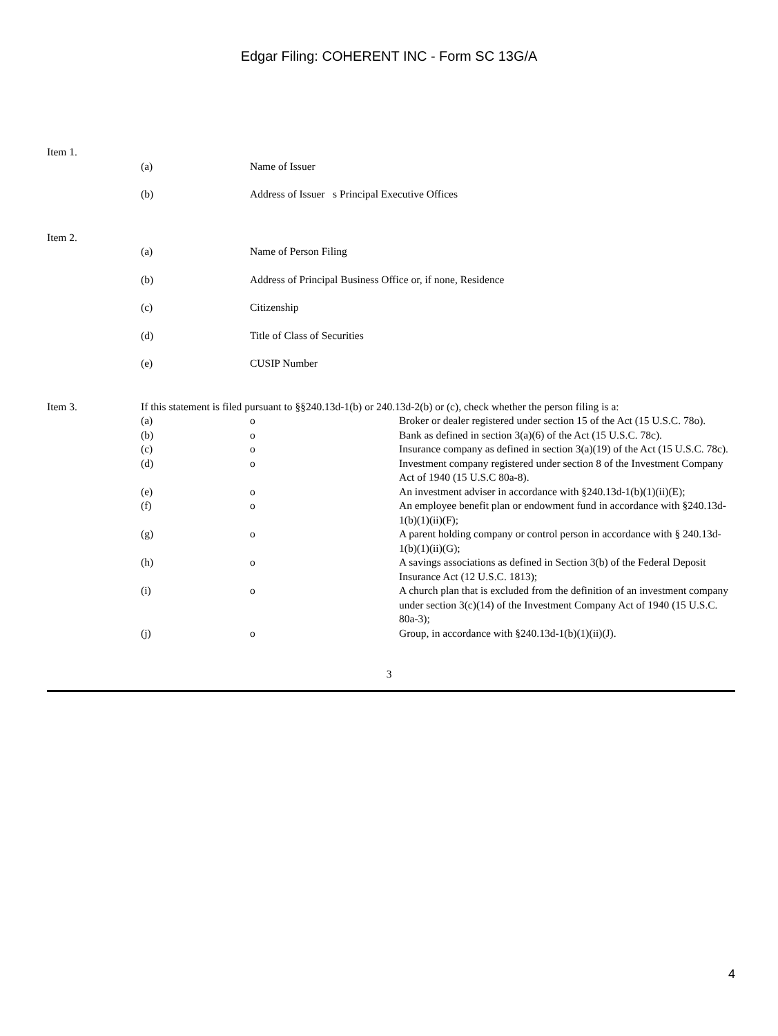Edgar Filing: COHERENT INC - Form SC 13G/A
| Item 1. | | | |
| | (a) | Name of Issuer | |
| | (b) | Address of Issuer s Principal Executive Offices | |
| Item 2. | | | |
| | (a) | Name of Person Filing | |
| | (b) | Address of Principal Business Office or, if none, Residence | |
| | (c) | Citizenship | |
| | (d) | Title of Class of Securities | |
| | (e) | CUSIP Number | |
| Item 3. | If this statement is filed pursuant to §§240.13d-1(b) or 240.13d-2(b) or (c), check whether the person filing is a: | | |
| | (a) | o | Broker or dealer registered under section 15 of the Act (15 U.S.C. 78o). |
| | (b) | o | Bank as defined in section 3(a)(6) of the Act (15 U.S.C. 78c). |
| | (c) | o | Insurance company as defined in section 3(a)(19) of the Act (15 U.S.C. 78c). |
| | (d) | o | Investment company registered under section 8 of the Investment Company Act of 1940 (15 U.S.C 80a-8). |
| | (e) | o | An investment adviser in accordance with §240.13d-1(b)(1)(ii)(E); |
| | (f) | o | An employee benefit plan or endowment fund in accordance with §240.13d-1(b)(1)(ii)(F); |
| | (g) | o | A parent holding company or control person in accordance with § 240.13d-1(b)(1)(ii)(G); |
| | (h) | o | A savings associations as defined in Section 3(b) of the Federal Deposit Insurance Act (12 U.S.C. 1813); |
| | (i) | o | A church plan that is excluded from the definition of an investment company under section 3(c)(14) of the Investment Company Act of 1940 (15 U.S.C. 80a-3); |
| | (j) | o | Group, in accordance with §240.13d-1(b)(1)(ii)(J). |
3
4